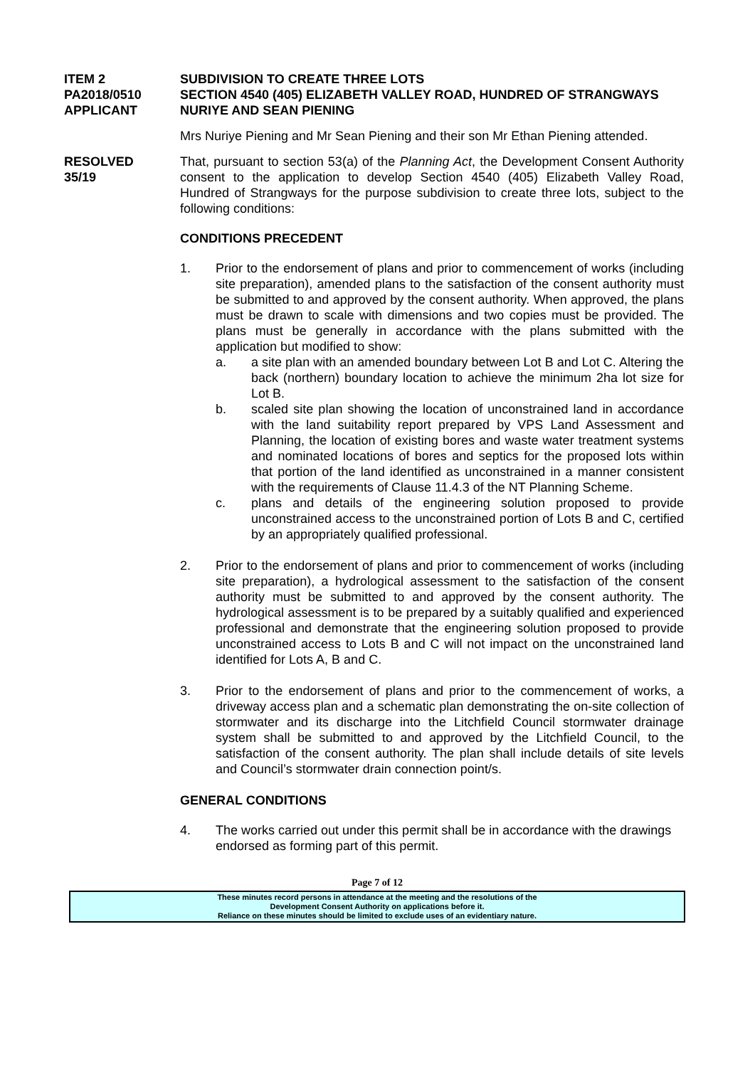ITEM 2 SUBDIVISION TO CREATE THREE LOTS
PA2018/0510 SECTION 4540 (405) ELIZABETH VALLEY ROAD, HUNDRED OF STRANGWAYS
APPLICANT NURIYE AND SEAN PIENING
Mrs Nuriye Piening and Mr Sean Piening and their son Mr Ethan Piening attended.
RESOLVED
35/19
That, pursuant to section 53(a) of the Planning Act, the Development Consent Authority consent to the application to develop Section 4540 (405) Elizabeth Valley Road, Hundred of Strangways for the purpose subdivision to create three lots, subject to the following conditions:
CONDITIONS PRECEDENT
1. Prior to the endorsement of plans and prior to commencement of works (including site preparation), amended plans to the satisfaction of the consent authority must be submitted to and approved by the consent authority. When approved, the plans must be drawn to scale with dimensions and two copies must be provided. The plans must be generally in accordance with the plans submitted with the application but modified to show:
a. a site plan with an amended boundary between Lot B and Lot C. Altering the back (northern) boundary location to achieve the minimum 2ha lot size for Lot B.
b. scaled site plan showing the location of unconstrained land in accordance with the land suitability report prepared by VPS Land Assessment and Planning, the location of existing bores and waste water treatment systems and nominated locations of bores and septics for the proposed lots within that portion of the land identified as unconstrained in a manner consistent with the requirements of Clause 11.4.3 of the NT Planning Scheme.
c. plans and details of the engineering solution proposed to provide unconstrained access to the unconstrained portion of Lots B and C, certified by an appropriately qualified professional.
2. Prior to the endorsement of plans and prior to commencement of works (including site preparation), a hydrological assessment to the satisfaction of the consent authority must be submitted to and approved by the consent authority. The hydrological assessment is to be prepared by a suitably qualified and experienced professional and demonstrate that the engineering solution proposed to provide unconstrained access to Lots B and C will not impact on the unconstrained land identified for Lots A, B and C.
3. Prior to the endorsement of plans and prior to the commencement of works, a driveway access plan and a schematic plan demonstrating the on-site collection of stormwater and its discharge into the Litchfield Council stormwater drainage system shall be submitted to and approved by the Litchfield Council, to the satisfaction of the consent authority. The plan shall include details of site levels and Council’s stormwater drain connection point/s.
GENERAL CONDITIONS
4. The works carried out under this permit shall be in accordance with the drawings endorsed as forming part of this permit.
Page 7 of 12
These minutes record persons in attendance at the meeting and the resolutions of the
Development Consent Authority on applications before it.
Reliance on these minutes should be limited to exclude uses of an evidentiary nature.